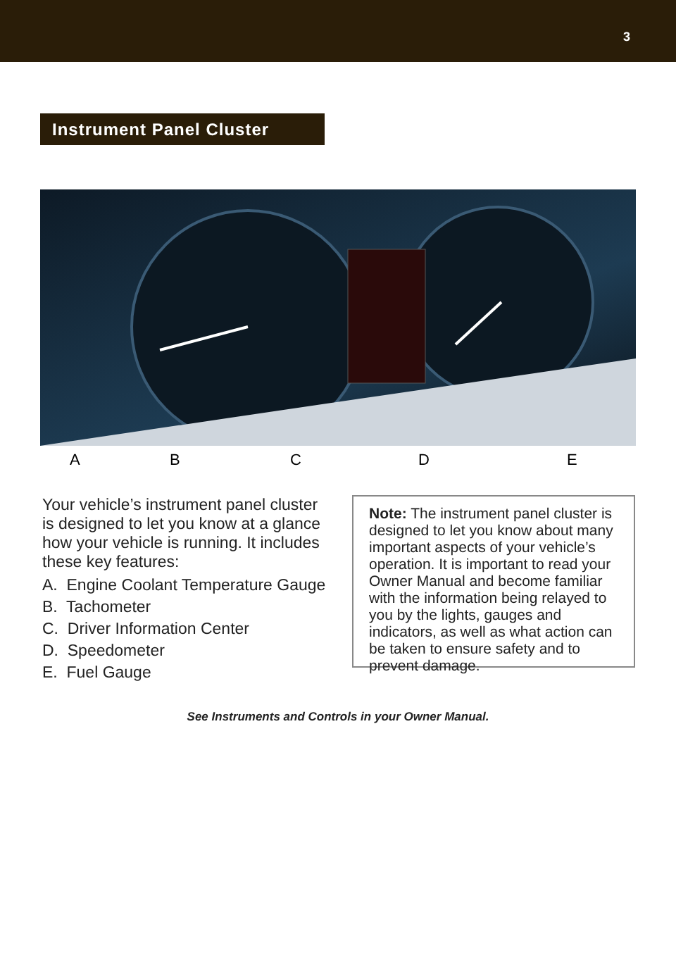3
Instrument Panel Cluster
A B C D E
Your vehicle’s instrument panel cluster is designed to let you know at a glance how your vehicle is running. It includes these key features:
A. Engine Coolant Temperature Gauge
B. Tachometer
C. Driver Information Center
D. Speedometer
E. Fuel Gauge
Note: The instrument panel cluster is designed to let you know about many important aspects of your vehicle’s operation. It is important to read your Owner Manual and become familiar with the information being relayed to you by the lights, gauges and indicators, as well as what action can be taken to ensure safety and to prevent damage.
See Instruments and Controls in your Owner Manual.